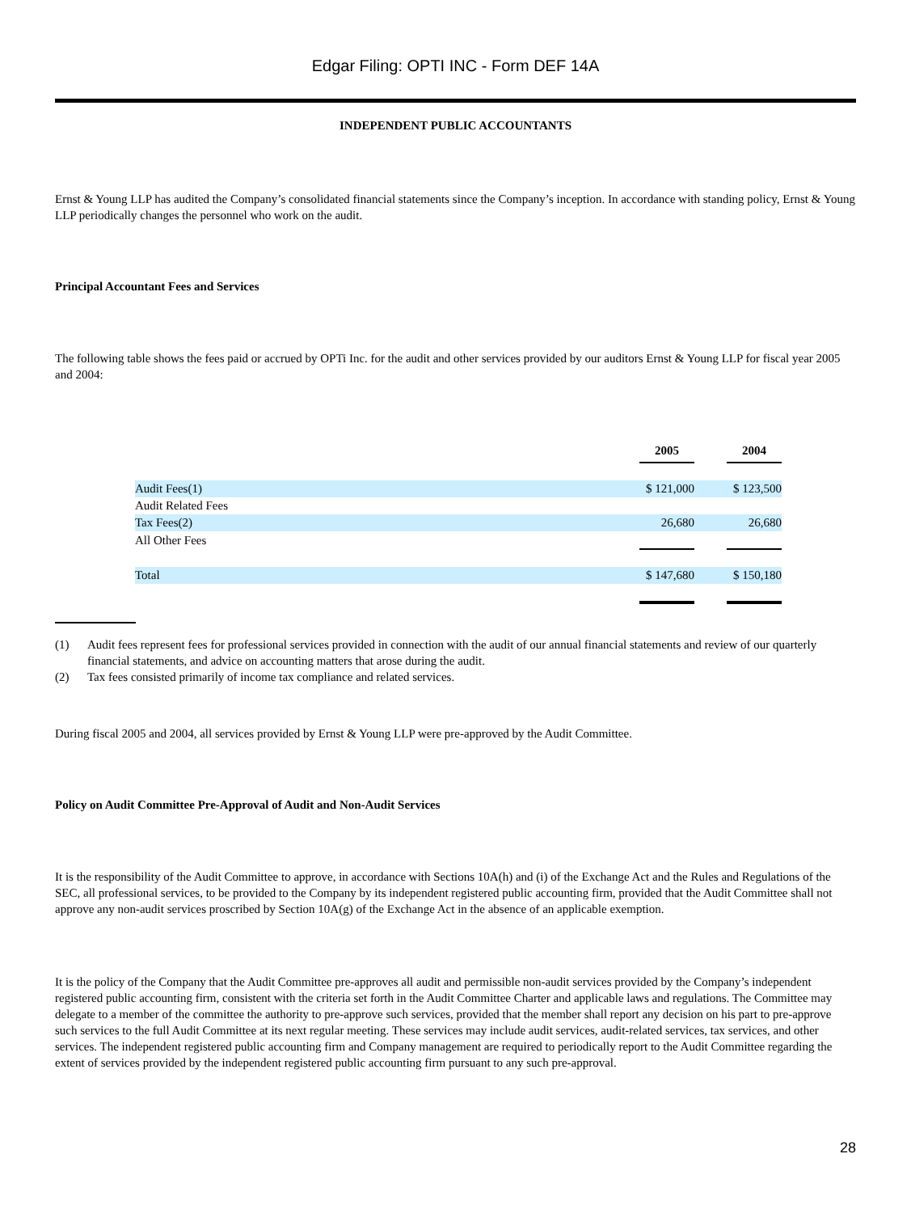Edgar Filing: OPTI INC - Form DEF 14A
INDEPENDENT PUBLIC ACCOUNTANTS
Ernst & Young LLP has audited the Company’s consolidated financial statements since the Company’s inception. In accordance with standing policy, Ernst & Young LLP periodically changes the personnel who work on the audit.
Principal Accountant Fees and Services
The following table shows the fees paid or accrued by OPTi Inc. for the audit and other services provided by our auditors Ernst & Young LLP for fiscal year 2005 and 2004:
| | 2005 | | 2004 |
| Audit Fees(1) | $ 121,000 | | $ 123,500 |
| Audit Related Fees | | | |
| Tax Fees(2) | 26,680 | | 26,680 |
| All Other Fees | | | |
| Total | $ 147,680 | | $ 150,180 |
(1) Audit fees represent fees for professional services provided in connection with the audit of our annual financial statements and review of our quarterly financial statements, and advice on accounting matters that arose during the audit.
(2) Tax fees consisted primarily of income tax compliance and related services.
During fiscal 2005 and 2004, all services provided by Ernst & Young LLP were pre-approved by the Audit Committee.
Policy on Audit Committee Pre-Approval of Audit and Non-Audit Services
It is the responsibility of the Audit Committee to approve, in accordance with Sections 10A(h) and (i) of the Exchange Act and the Rules and Regulations of the SEC, all professional services, to be provided to the Company by its independent registered public accounting firm, provided that the Audit Committee shall not approve any non-audit services proscribed by Section 10A(g) of the Exchange Act in the absence of an applicable exemption.
It is the policy of the Company that the Audit Committee pre-approves all audit and permissible non-audit services provided by the Company’s independent registered public accounting firm, consistent with the criteria set forth in the Audit Committee Charter and applicable laws and regulations. The Committee may delegate to a member of the committee the authority to pre-approve such services, provided that the member shall report any decision on his part to pre-approve such services to the full Audit Committee at its next regular meeting. These services may include audit services, audit-related services, tax services, and other services. The independent registered public accounting firm and Company management are required to periodically report to the Audit Committee regarding the extent of services provided by the independent registered public accounting firm pursuant to any such pre-approval.
28